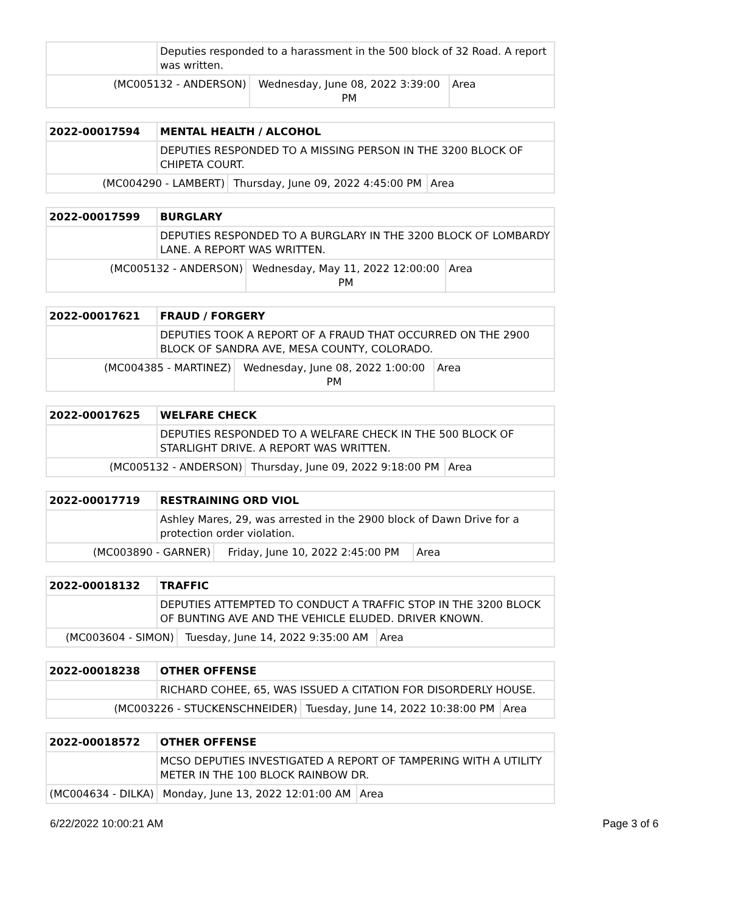| | Deputies responded to a harassment in the 500 block of 32 Road. A report was written. | | |
| (MC005132 - ANDERSON) | | Wednesday, June 08, 2022 3:39:00 PM | Area |
| 2022-00017594 | MENTAL HEALTH / ALCOHOL | | |
| | DEPUTIES RESPONDED TO A MISSING PERSON IN THE 3200 BLOCK OF CHIPETA COURT. | | |
| (MC004290 - LAMBERT) | | Thursday, June 09, 2022 4:45:00 PM | Area |
| 2022-00017599 | BURGLARY | | |
| | DEPUTIES RESPONDED TO A BURGLARY IN THE 3200 BLOCK OF LOMBARDY LANE. A REPORT WAS WRITTEN. | | |
| (MC005132 - ANDERSON) | | Wednesday, May 11, 2022 12:00:00 PM | Area |
| 2022-00017621 | FRAUD / FORGERY | | |
| | DEPUTIES TOOK A REPORT OF A FRAUD THAT OCCURRED ON THE 2900 BLOCK OF SANDRA AVE, MESA COUNTY, COLORADO. | | |
| (MC004385 - MARTINEZ) | | Wednesday, June 08, 2022 1:00:00 PM | Area |
| 2022-00017625 | WELFARE CHECK | | |
| | DEPUTIES RESPONDED TO A WELFARE CHECK IN THE 500 BLOCK OF STARLIGHT DRIVE. A REPORT WAS WRITTEN. | | |
| (MC005132 - ANDERSON) | | Thursday, June 09, 2022 9:18:00 PM | Area |
| 2022-00017719 | RESTRAINING ORD VIOL | | |
| | Ashley Mares, 29, was arrested in the 2900 block of Dawn Drive for a protection order violation. | | |
| (MC003890 - GARNER) | | Friday, June 10, 2022 2:45:00 PM | Area |
| 2022-00018132 | TRAFFIC | | |
| | DEPUTIES ATTEMPTED TO CONDUCT A TRAFFIC STOP IN THE 3200 BLOCK OF BUNTING AVE AND THE VEHICLE ELUDED. DRIVER KNOWN. | | |
| (MC003604 - SIMON) | | Tuesday, June 14, 2022 9:35:00 AM | Area |
| 2022-00018238 | OTHER OFFENSE | | |
| | RICHARD COHEE, 65, WAS ISSUED A CITATION FOR DISORDERLY HOUSE. | | |
| (MC003226 - STUCKENSCHNEIDER) | | Tuesday, June 14, 2022 10:38:00 PM | Area |
| 2022-00018572 | OTHER OFFENSE | | |
| | MCSO DEPUTIES INVESTIGATED A REPORT OF TAMPERING WITH A UTILITY METER IN THE 100 BLOCK RAINBOW DR. | | |
| (MC004634 - DILKA) | | Monday, June 13, 2022 12:01:00 AM | Area |
6/22/2022 10:00:21 AM Page 3 of 6